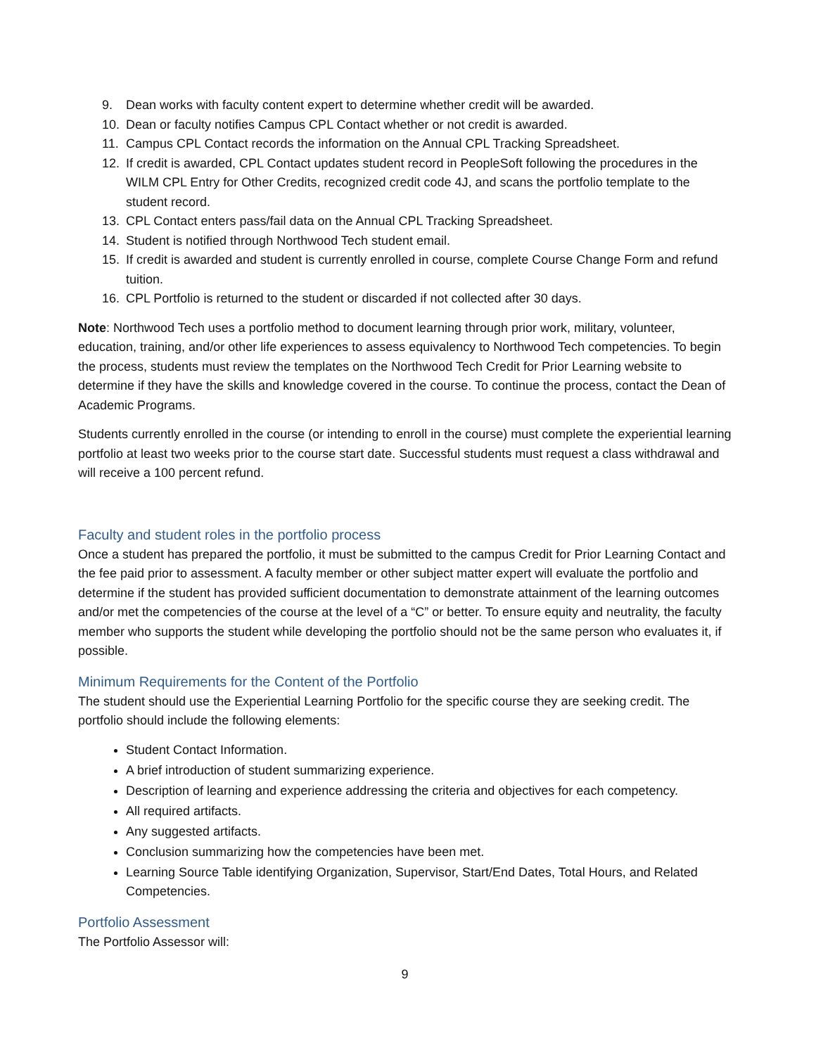9. Dean works with faculty content expert to determine whether credit will be awarded.
10. Dean or faculty notifies Campus CPL Contact whether or not credit is awarded.
11. Campus CPL Contact records the information on the Annual CPL Tracking Spreadsheet.
12. If credit is awarded, CPL Contact updates student record in PeopleSoft following the procedures in the WILM CPL Entry for Other Credits, recognized credit code 4J, and scans the portfolio template to the student record.
13. CPL Contact enters pass/fail data on the Annual CPL Tracking Spreadsheet.
14. Student is notified through Northwood Tech student email.
15. If credit is awarded and student is currently enrolled in course, complete Course Change Form and refund tuition.
16. CPL Portfolio is returned to the student or discarded if not collected after 30 days.
Note: Northwood Tech uses a portfolio method to document learning through prior work, military, volunteer, education, training, and/or other life experiences to assess equivalency to Northwood Tech competencies. To begin the process, students must review the templates on the Northwood Tech Credit for Prior Learning website to determine if they have the skills and knowledge covered in the course. To continue the process, contact the Dean of Academic Programs.
Students currently enrolled in the course (or intending to enroll in the course) must complete the experiential learning portfolio at least two weeks prior to the course start date. Successful students must request a class withdrawal and will receive a 100 percent refund.
Faculty and student roles in the portfolio process
Once a student has prepared the portfolio, it must be submitted to the campus Credit for Prior Learning Contact and the fee paid prior to assessment. A faculty member or other subject matter expert will evaluate the portfolio and determine if the student has provided sufficient documentation to demonstrate attainment of the learning outcomes and/or met the competencies of the course at the level of a “C” or better. To ensure equity and neutrality, the faculty member who supports the student while developing the portfolio should not be the same person who evaluates it, if possible.
Minimum Requirements for the Content of the Portfolio
The student should use the Experiential Learning Portfolio for the specific course they are seeking credit. The portfolio should include the following elements:
Student Contact Information.
A brief introduction of student summarizing experience.
Description of learning and experience addressing the criteria and objectives for each competency.
All required artifacts.
Any suggested artifacts.
Conclusion summarizing how the competencies have been met.
Learning Source Table identifying Organization, Supervisor, Start/End Dates, Total Hours, and Related Competencies.
Portfolio Assessment
The Portfolio Assessor will:
9